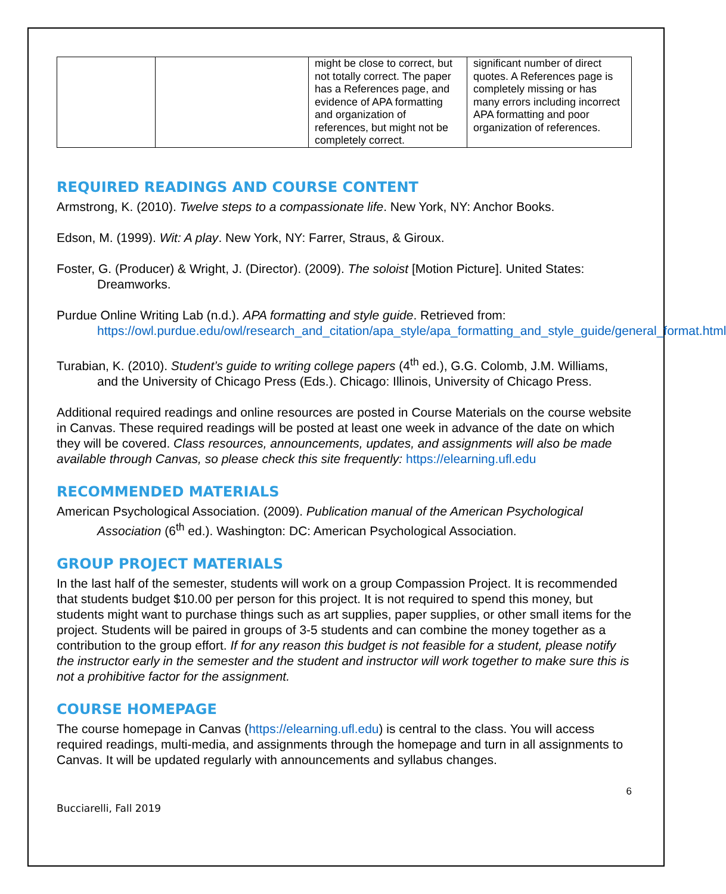| | | might be close to correct, but not totally correct. The paper has a References page, and evidence of APA formatting and organization of references, but might not be completely correct. | significant number of direct quotes. A References page is completely missing or has many errors including incorrect APA formatting and poor organization of references. |
REQUIRED READINGS AND COURSE CONTENT
Armstrong, K. (2010). Twelve steps to a compassionate life. New York, NY: Anchor Books.
Edson, M. (1999). Wit: A play. New York, NY: Farrer, Straus, & Giroux.
Foster, G. (Producer) & Wright, J. (Director). (2009). The soloist [Motion Picture]. United States: Dreamworks.
Purdue Online Writing Lab (n.d.). APA formatting and style guide. Retrieved from: https://owl.purdue.edu/owl/research_and_citation/apa_style/apa_formatting_and_style_guide/general_format.html
Turabian, K. (2010). Student’s guide to writing college papers (4<sup>th</sup> ed.), G.G. Colomb, J.M. Williams, and the University of Chicago Press (Eds.). Chicago: Illinois, University of Chicago Press.
Additional required readings and online resources are posted in Course Materials on the course website in Canvas. These required readings will be posted at least one week in advance of the date on which they will be covered. Class resources, announcements, updates, and assignments will also be made available through Canvas, so please check this site frequently: https://elearning.ufl.edu
RECOMMENDED MATERIALS
American Psychological Association. (2009). Publication manual of the American Psychological Association (6<sup>th</sup> ed.). Washington: DC: American Psychological Association.
GROUP PROJECT MATERIALS
In the last half of the semester, students will work on a group Compassion Project. It is recommended that students budget $10.00 per person for this project. It is not required to spend this money, but students might want to purchase things such as art supplies, paper supplies, or other small items for the project. Students will be paired in groups of 3-5 students and can combine the money together as a contribution to the group effort. If for any reason this budget is not feasible for a student, please notify the instructor early in the semester and the student and instructor will work together to make sure this is not a prohibitive factor for the assignment.
COURSE HOMEPAGE
The course homepage in Canvas (https://elearning.ufl.edu) is central to the class. You will access required readings, multi-media, and assignments through the homepage and turn in all assignments to Canvas. It will be updated regularly with announcements and syllabus changes.
6
Bucciarelli, Fall 2019